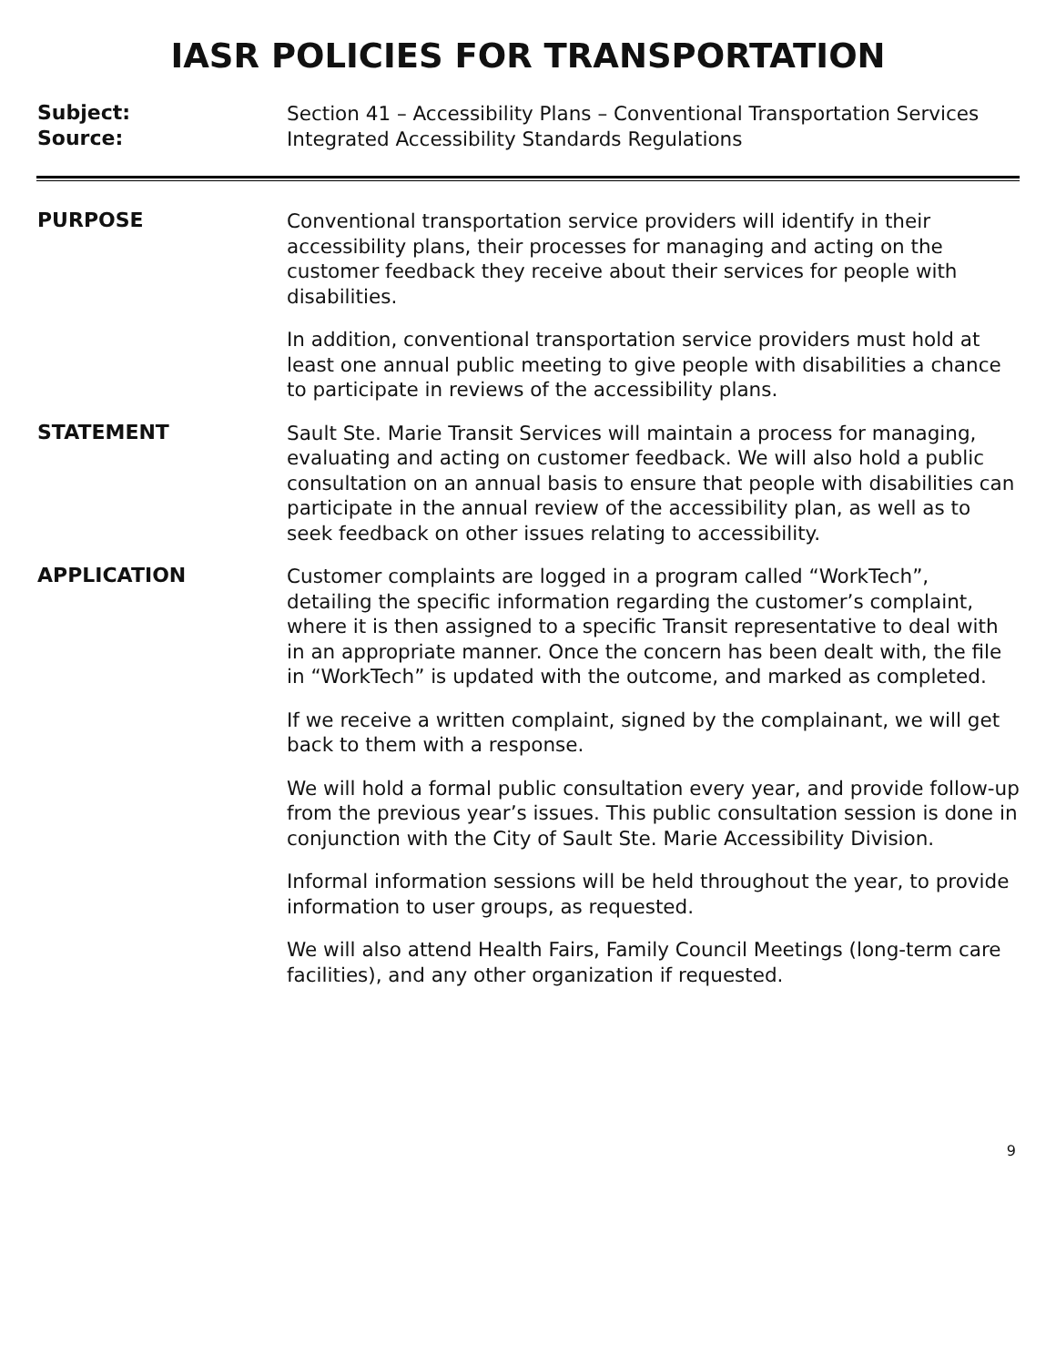IASR POLICIES FOR TRANSPORTATION
Subject:
Section 41 – Accessibility Plans – Conventional Transportation Services
Source:
Integrated Accessibility Standards Regulations
PURPOSE
Conventional transportation service providers will identify in their accessibility plans, their processes for managing and acting on the customer feedback they receive about their services for people with disabilities.
In addition, conventional transportation service providers must hold at least one annual public meeting to give people with disabilities a chance to participate in reviews of the accessibility plans.
STATEMENT
Sault Ste. Marie Transit Services will maintain a process for managing, evaluating and acting on customer feedback. We will also hold a public consultation on an annual basis to ensure that people with disabilities can participate in the annual review of the accessibility plan, as well as to seek feedback on other issues relating to accessibility.
APPLICATION
Customer complaints are logged in a program called “WorkTech”, detailing the specific information regarding the customer’s complaint, where it is then assigned to a specific Transit representative to deal with in an appropriate manner. Once the concern has been dealt with, the file in “WorkTech” is updated with the outcome, and marked as completed.
If we receive a written complaint, signed by the complainant, we will get back to them with a response.
We will hold a formal public consultation every year, and provide follow-up from the previous year’s issues. This public consultation session is done in conjunction with the City of Sault Ste. Marie Accessibility Division.
Informal information sessions will be held throughout the year, to provide information to user groups, as requested.
We will also attend Health Fairs, Family Council Meetings (long-term care facilities), and any other organization if requested.
9